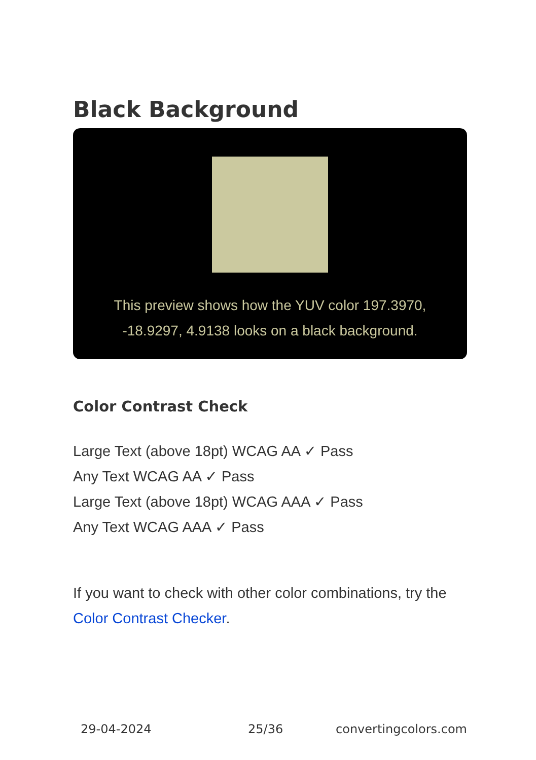Black Background
This preview shows how the YUV color 197.3970, -18.9297, 4.9138 looks on a black background.
Color Contrast Check
Large Text (above 18pt) WCAG AA ✓ Pass
Any Text WCAG AA ✓ Pass
Large Text (above 18pt) WCAG AAA ✓ Pass
Any Text WCAG AAA ✓ Pass
If you want to check with other color combinations, try the Color Contrast Checker.
29-04-2024 25/36 convertingcolors.com